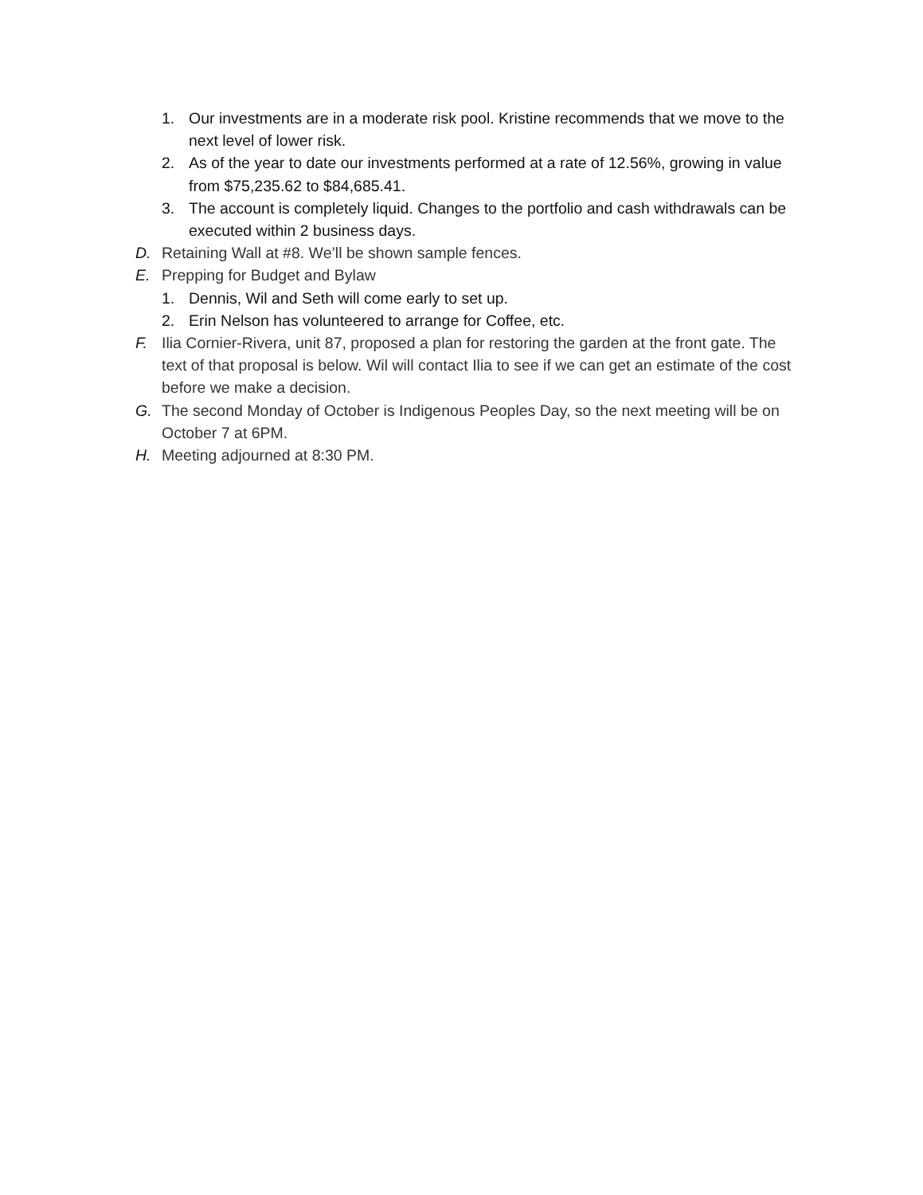1. Our investments are in a moderate risk pool. Kristine recommends that we move to the next level of lower risk.
2. As of the year to date our investments performed at a rate of 12.56%, growing in value from $75,235.62 to $84,685.41.
3. The account is completely liquid. Changes to the portfolio and cash withdrawals can be executed within 2 business days.
D. Retaining Wall at #8. We’ll be shown sample fences.
E. Prepping for Budget and Bylaw
1. Dennis, Wil and Seth will come early to set up.
2. Erin Nelson has volunteered to arrange for Coffee, etc.
F. Ilia Cornier-Rivera, unit 87, proposed a plan for restoring the garden at the front gate. The text of that proposal is below. Wil will contact Ilia to see if we can get an estimate of the cost before we make a decision.
G. The second Monday of October is Indigenous Peoples Day, so the next meeting will be on October 7 at 6PM.
H. Meeting adjourned at 8:30 PM.